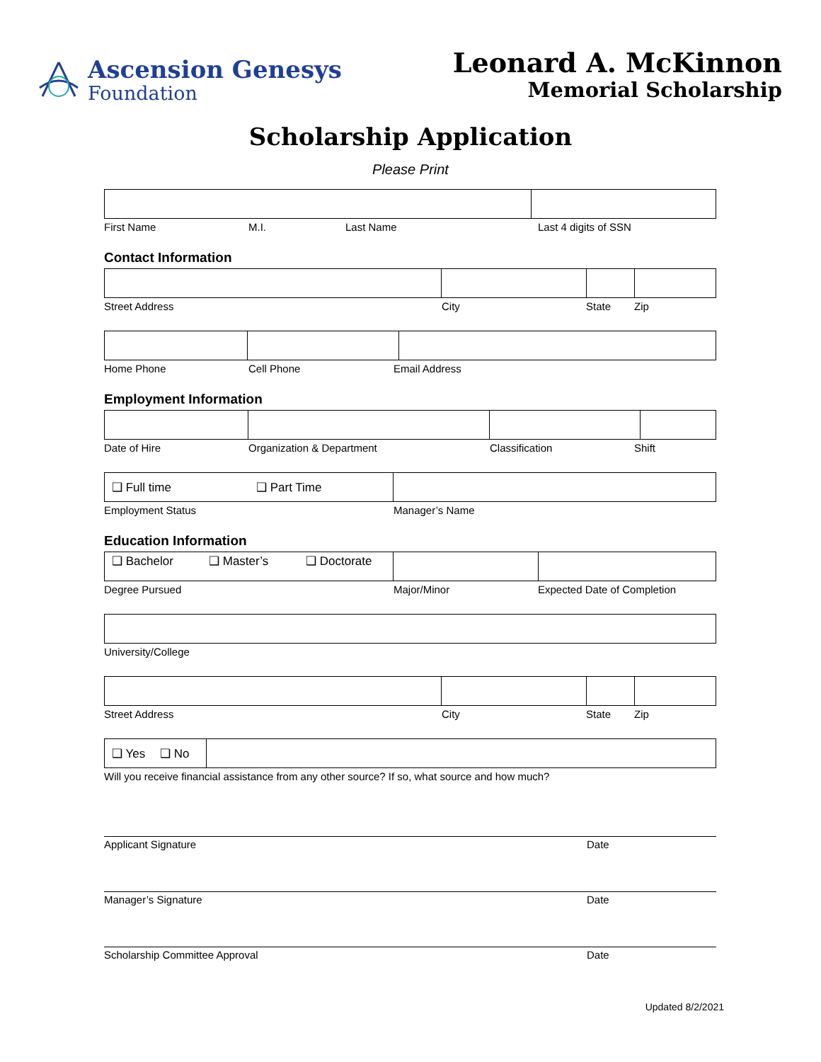Ascension Genesys
Foundation
Leonard A. McKinnon
Memorial Scholarship
Scholarship Application
Please Print
First Name M.I. Last Name Last 4 digits of SSN
Contact Information
Street Address City State Zip
Home Phone Cell Phone Email Address
Employment Information
Date of Hire Organization & Department Classification Shift
❑ Full time ❑ Part Time
Employment Status Manager’s Name
Education Information
❑ Bachelor ❑ Master’s ❑ Doctorate
Degree Pursued Major/Minor Expected Date of Completion
University/College
Street Address City State Zip
❑ Yes ❑ No
Will you receive financial assistance from any other source? If so, what source and how much?
Applicant Signature Date
Manager’s Signature Date
Scholarship Committee Approval Date
Updated 8/2/2021